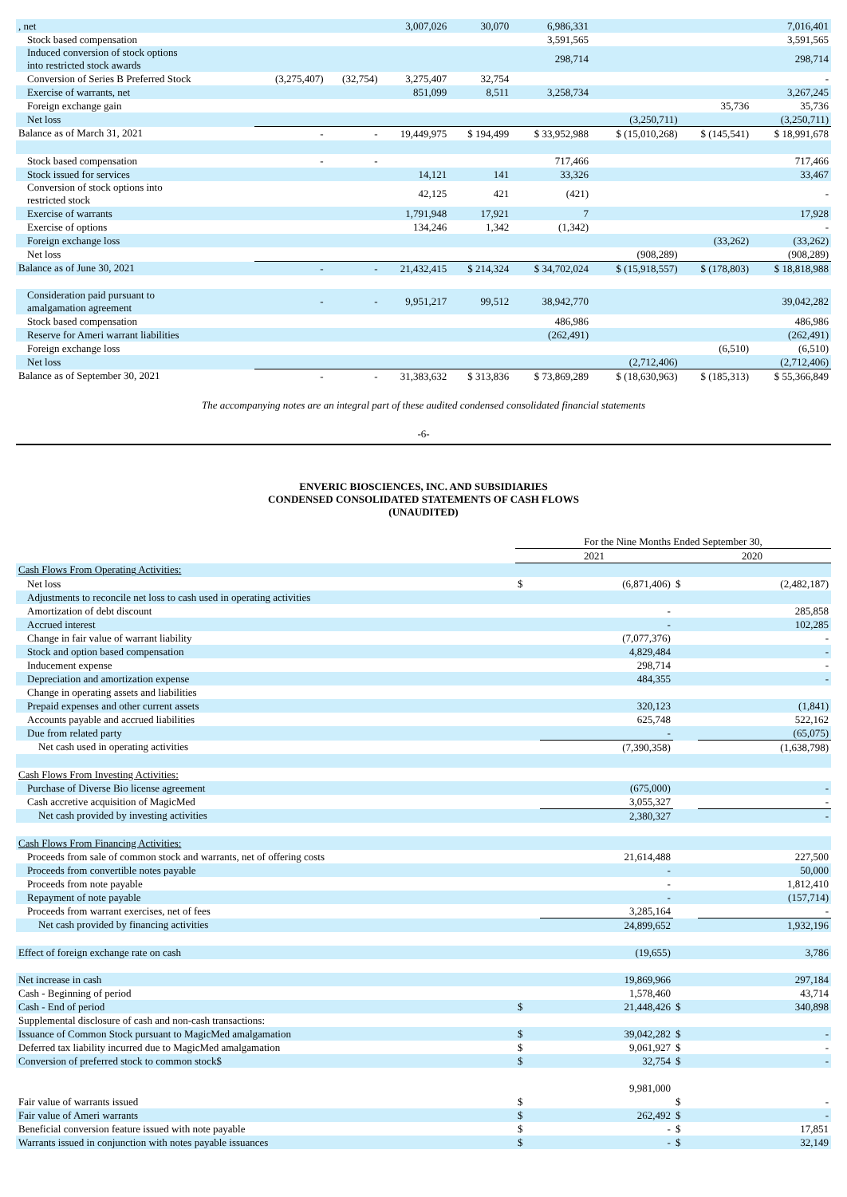| , net | | | 3,007,026 | 30,070 | 6,986,331 | | | 7,016,401 |
| Stock based compensation | | | | | 3,591,565 | | | 3,591,565 |
| Induced conversion of stock options into restricted stock awards | | | | | 298,714 | | | 298,714 |
| Conversion of Series B Preferred Stock | (3,275,407) | (32,754) | 3,275,407 | 32,754 | | | | - |
| Exercise of warrants, net | | | 851,099 | 8,511 | 3,258,734 | | | 3,267,245 |
| Foreign exchange gain | | | | | | | 35,736 | 35,736 |
| Net loss | | | | | | (3,250,711) | | (3,250,711) |
| Balance as of March 31, 2021 | - | - | 19,449,975 | $ 194,499 | $ 33,952,988 | $ (15,010,268) | $ (145,541) | $ 18,991,678 |
| Stock based compensation | - | - | | | 717,466 | | | 717,466 |
| Stock issued for services | | | 14,121 | 141 | 33,326 | | | 33,467 |
| Conversion of stock options into restricted stock | | | 42,125 | 421 | (421) | | | - |
| Exercise of warrants | | | 1,791,948 | 17,921 | 7 | | | 17,928 |
| Exercise of options | | | 134,246 | 1,342 | (1,342) | | | - |
| Foreign exchange loss | | | | | | | (33,262) | (33,262) |
| Net loss | | | | | | (908,289) | | (908,289) |
| Balance as of June 30, 2021 | - | - | 21,432,415 | $ 214,324 | $ 34,702,024 | $ (15,918,557) | $ (178,803) | $ 18,818,988 |
| Consideration paid pursuant to amalgamation agreement | - | - | 9,951,217 | 99,512 | 38,942,770 | | | 39,042,282 |
| Stock based compensation | | | | | 486,986 | | | 486,986 |
| Reserve for Ameri warrant liabilities | | | | | (262,491) | | | (262,491) |
| Foreign exchange loss | | | | | | | (6,510) | (6,510) |
| Net loss | | | | | | (2,712,406) | | (2,712,406) |
| Balance as of September 30, 2021 | - | - | 31,383,632 | $ 313,836 | $ 73,869,289 | $ (18,630,963) | $ (185,313) | $ 55,366,849 |
The accompanying notes are an integral part of these audited condensed consolidated financial statements
-6-
ENVERIC BIOSCIENCES, INC. AND SUBSIDIARIES
CONDENSED CONSOLIDATED STATEMENTS OF CASH FLOWS
(UNAUDITED)
| | For the Nine Months Ended September 30, | | | |
| | 2021 | | 2020 | |
| Cash Flows From Operating Activities: | | | | |
| Net loss | $ | (6,871,406) | $ | (2,482,187) |
| Adjustments to reconcile net loss to cash used in operating activities | | | | |
| Amortization of debt discount | | - | | 285,858 |
| Accrued interest | | - | | 102,285 |
| Change in fair value of warrant liability | | (7,077,376) | | - |
| Stock and option based compensation | | 4,829,484 | | - |
| Inducement expense | | 298,714 | | - |
| Depreciation and amortization expense | | 484,355 | | - |
| Change in operating assets and liabilities | | | | |
| Prepaid expenses and other current assets | | 320,123 | | (1,841) |
| Accounts payable and accrued liabilities | | 625,748 | | 522,162 |
| Due from related party | | - | | (65,075) |
| Net cash used in operating activities | | (7,390,358) | | (1,638,798) |
| Cash Flows From Investing Activities: | | | | |
| Purchase of Diverse Bio license agreement | | (675,000) | | - |
| Cash accretive acquisition of MagicMed | | 3,055,327 | | - |
| Net cash provided by investing activities | | 2,380,327 | | - |
| Cash Flows From Financing Activities: | | | | |
| Proceeds from sale of common stock and warrants, net of offering costs | | 21,614,488 | | 227,500 |
| Proceeds from convertible notes payable | | - | | 50,000 |
| Proceeds from note payable | | - | | 1,812,410 |
| Repayment of note payable | | - | | (157,714) |
| Proceeds from warrant exercises, net of fees | | 3,285,164 | | - |
| Net cash provided by financing activities | | 24,899,652 | | 1,932,196 |
| Effect of foreign exchange rate on cash | | (19,655) | | 3,786 |
| Net increase in cash | | 19,869,966 | | 297,184 |
| Cash - Beginning of period | | 1,578,460 | | 43,714 |
| Cash - End of period | $ | 21,448,426 | $ | 340,898 |
| Supplemental disclosure of cash and non-cash transactions: | | | | |
| Issuance of Common Stock pursuant to MagicMed amalgamation | $ | 39,042,282 | $ | - |
| Deferred tax liability incurred due to MagicMed amalgamation | $ | 9,061,927 | $ | - |
| Conversion of preferred stock to common stock$ | $ | 32,754 | $ | - |
| | | 9,981,000 | | |
| Fair value of warrants issued | $ | | $ | - |
| Fair value of Ameri warrants | $ | 262,492 | $ | - |
| Beneficial conversion feature issued with note payable | $ | - | $ | 17,851 |
| Warrants issued in conjunction with notes payable issuances | $ | - | $ | 32,149 |